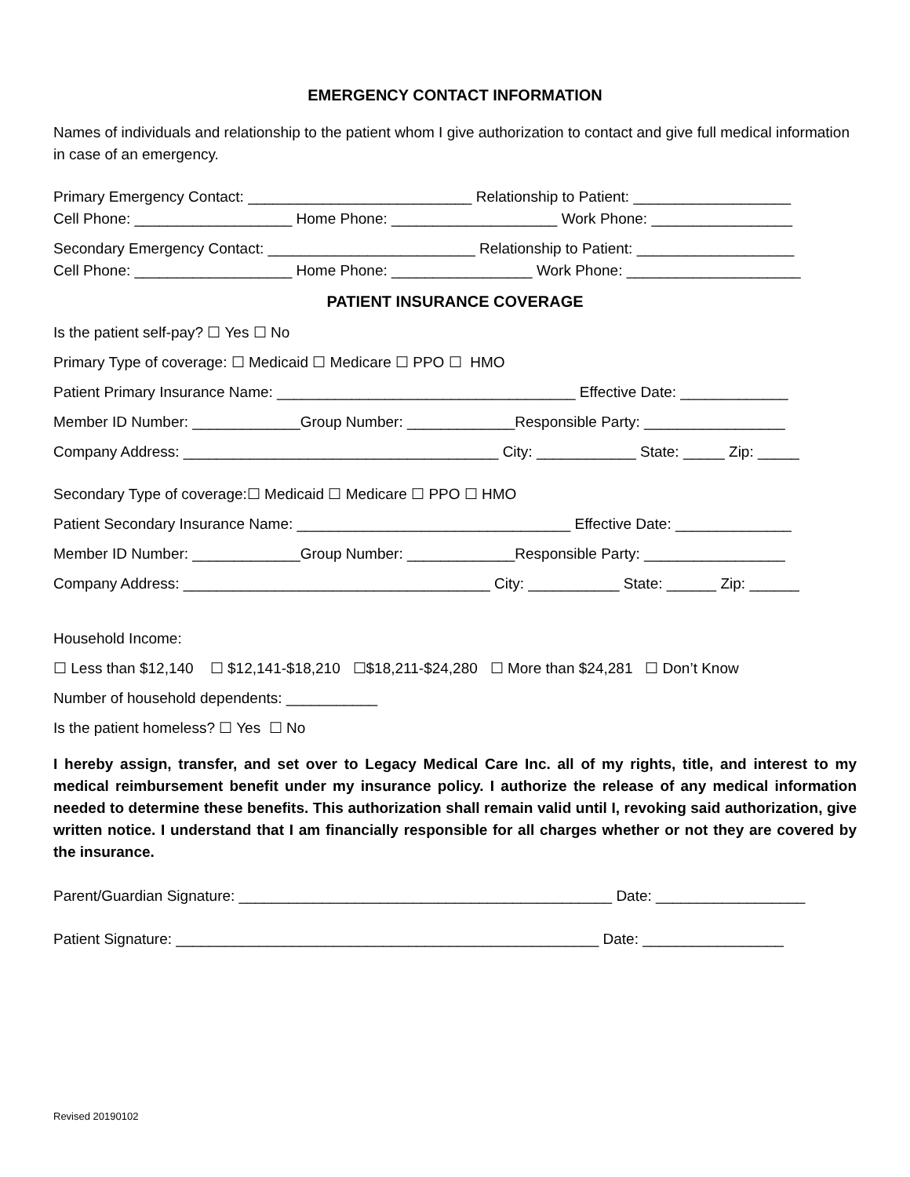EMERGENCY CONTACT INFORMATION
Names of individuals and relationship to the patient whom I give authorization to contact and give full medical information in case of an emergency.
Primary Emergency Contact: ___________________________ Relationship to Patient: ___________________
Cell Phone: ___________________ Home Phone: ____________________ Work Phone: _________________
Secondary Emergency Contact: _________________________ Relationship to Patient: ___________________
Cell Phone: ___________________ Home Phone: _________________ Work Phone: _____________________
PATIENT INSURANCE COVERAGE
Is the patient self-pay? ☐ Yes ☐ No
Primary Type of coverage: ☐ Medicaid ☐ Medicare ☐ PPO ☐ HMO
Patient Primary Insurance Name: ____________________________________ Effective Date: _____________
Member ID Number: _____________Group Number: _____________Responsible Party: _________________
Company Address: ______________________________________ City: ____________ State: _____ Zip: _____
Secondary Type of coverage:☐ Medicaid ☐ Medicare ☐ PPO ☐ HMO
Patient Secondary Insurance Name: _________________________________ Effective Date: ______________
Member ID Number: _____________Group Number: _____________Responsible Party: _________________
Company Address: _____________________________________ City: ___________ State: ______ Zip: ______
Household Income:
☐ Less than $12,140 ☐ $12,141-$18,210 ☐$18,211-$24,280 ☐ More than $24,281 ☐ Don’t Know
Number of household dependents: ___________
Is the patient homeless? ☐ Yes ☐ No
I hereby assign, transfer, and set over to Legacy Medical Care Inc. all of my rights, title, and interest to my medical reimbursement benefit under my insurance policy. I authorize the release of any medical information needed to determine these benefits. This authorization shall remain valid until I, revoking said authorization, give written notice. I understand that I am financially responsible for all charges whether or not they are covered by the insurance.
Parent/Guardian Signature: _____________________________________________ Date: __________________
Patient Signature: ___________________________________________________ Date: _________________
Revised 20190102